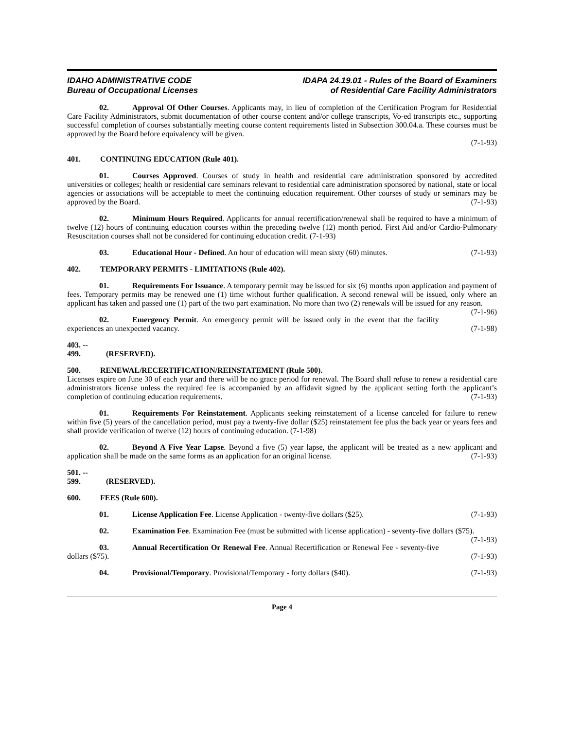IDAHO ADMINISTRATIVE CODE
Bureau of Occupational Licenses
IDAPA 24.19.01 - Rules of the Board of Examiners
of Residential Care Facility Administrators
02. Approval Of Other Courses. Applicants may, in lieu of completion of the Certification Program for Residential Care Facility Administrators, submit documentation of other course content and/or college transcripts, Vo-ed transcripts etc., supporting successful completion of courses substantially meeting course content requirements listed in Subsection 300.04.a. These courses must be approved by the Board before equivalency will be given.
(7-1-93)
401. CONTINUING EDUCATION (Rule 401).
01. Courses Approved. Courses of study in health and residential care administration sponsored by accredited universities or colleges; health or residential care seminars relevant to residential care administration sponsored by national, state or local agencies or associations will be acceptable to meet the continuing education requirement. Other courses of study or seminars may be approved by the Board. (7-1-93)
02. Minimum Hours Required. Applicants for annual recertification/renewal shall be required to have a minimum of twelve (12) hours of continuing education courses within the preceding twelve (12) month period. First Aid and/or Cardio-Pulmonary Resuscitation courses shall not be considered for continuing education credit. (7-1-93)
03. Educational Hour - Defined. An hour of education will mean sixty (60) minutes. (7-1-93)
402. TEMPORARY PERMITS - LIMITATIONS (Rule 402).
01. Requirements For Issuance. A temporary permit may be issued for six (6) months upon application and payment of fees. Temporary permits may be renewed one (1) time without further qualification. A second renewal will be issued, only where an applicant has taken and passed one (1) part of the two part examination. No more than two (2) renewals will be issued for any reason. (7-1-96)
02. Emergency Permit. An emergency permit will be issued only in the event that the facility experiences an unexpected vacancy. (7-1-98)
403. -- 499. (RESERVED).
500. RENEWAL/RECERTIFICATION/REINSTATEMENT (Rule 500).
Licenses expire on June 30 of each year and there will be no grace period for renewal. The Board shall refuse to renew a residential care administrators license unless the required fee is accompanied by an affidavit signed by the applicant setting forth the applicant’s completion of continuing education requirements. (7-1-93)
01. Requirements For Reinstatement. Applicants seeking reinstatement of a license canceled for failure to renew within five (5) years of the cancellation period, must pay a twenty-five dollar ($25) reinstatement fee plus the back year or years fees and shall provide verification of twelve (12) hours of continuing education. (7-1-98)
02. Beyond A Five Year Lapse. Beyond a five (5) year lapse, the applicant will be treated as a new applicant and application shall be made on the same forms as an application for an original license. (7-1-93)
501. -- 599. (RESERVED).
600. FEES (Rule 600).
01. License Application Fee. License Application - twenty-five dollars ($25). (7-1-93)
02. Examination Fee. Examination Fee (must be submitted with license application) - seventy-five dollars ($75). (7-1-93)
03. Annual Recertification Or Renewal Fee. Annual Recertification or Renewal Fee - seventy-five dollars ($75). (7-1-93)
04. Provisional/Temporary. Provisional/Temporary - forty dollars ($40). (7-1-93)
Page 4